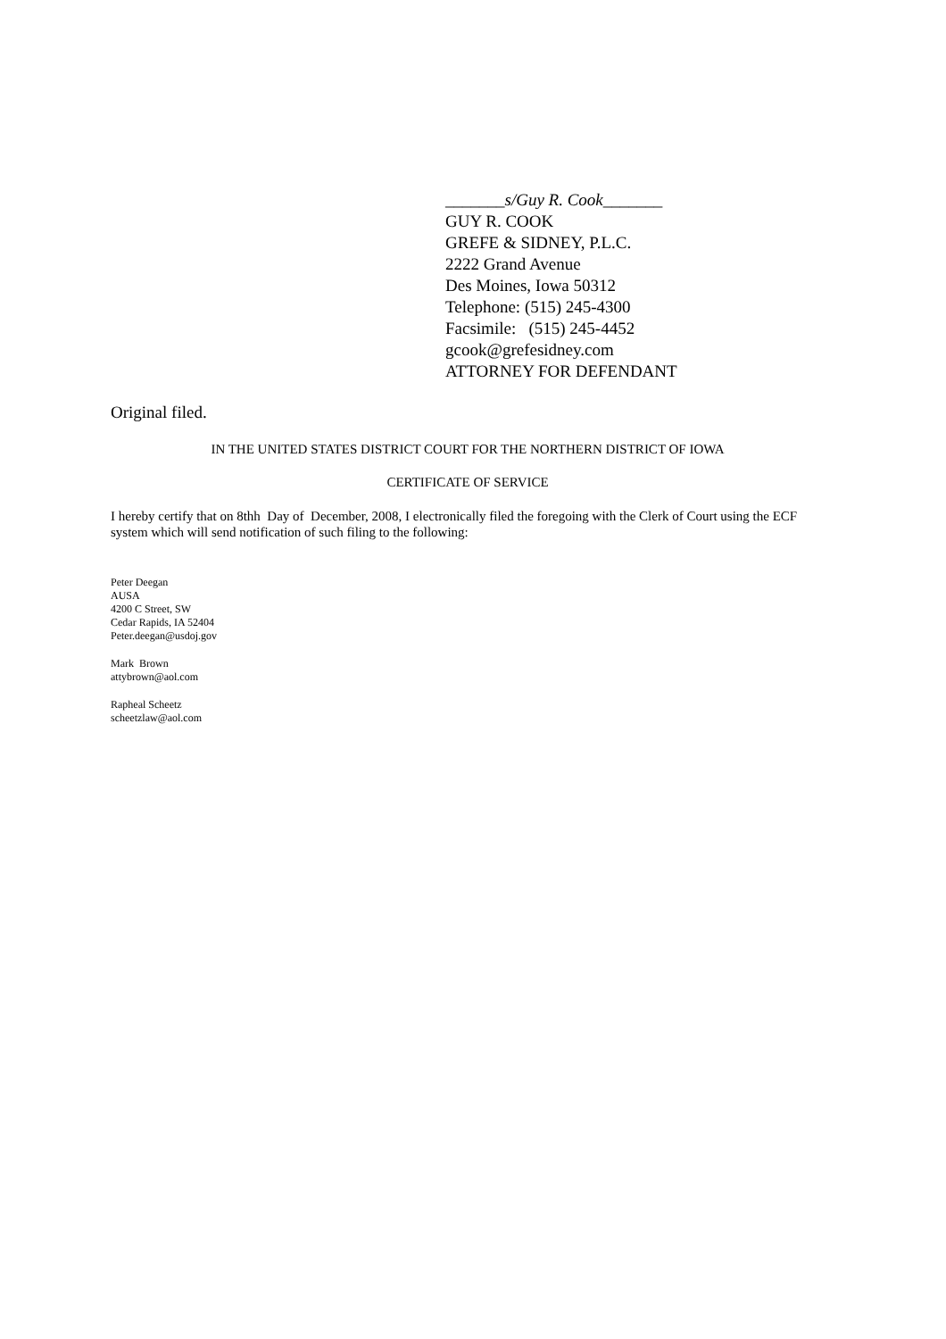_______s/Guy R. Cook_______
GUY R. COOK
GREFE & SIDNEY, P.L.C.
2222 Grand Avenue
Des Moines, Iowa 50312
Telephone: (515) 245-4300
Facsimile: (515) 245-4452
gcook@grefesidney.com
ATTORNEY FOR DEFENDANT
Original filed.
IN THE UNITED STATES DISTRICT COURT FOR THE NORTHERN DISTRICT OF IOWA
CERTIFICATE OF SERVICE
I hereby certify that on 8thh Day of December, 2008, I electronically filed the foregoing with the Clerk of Court using the ECF system which will send notification of such filing to the following:
Peter Deegan
AUSA
4200 C Street, SW
Cedar Rapids, IA 52404
Peter.deegan@usdoj.gov
Mark Brown
attybrown@aol.com
Rapheal Scheetz
scheetzlaw@aol.com